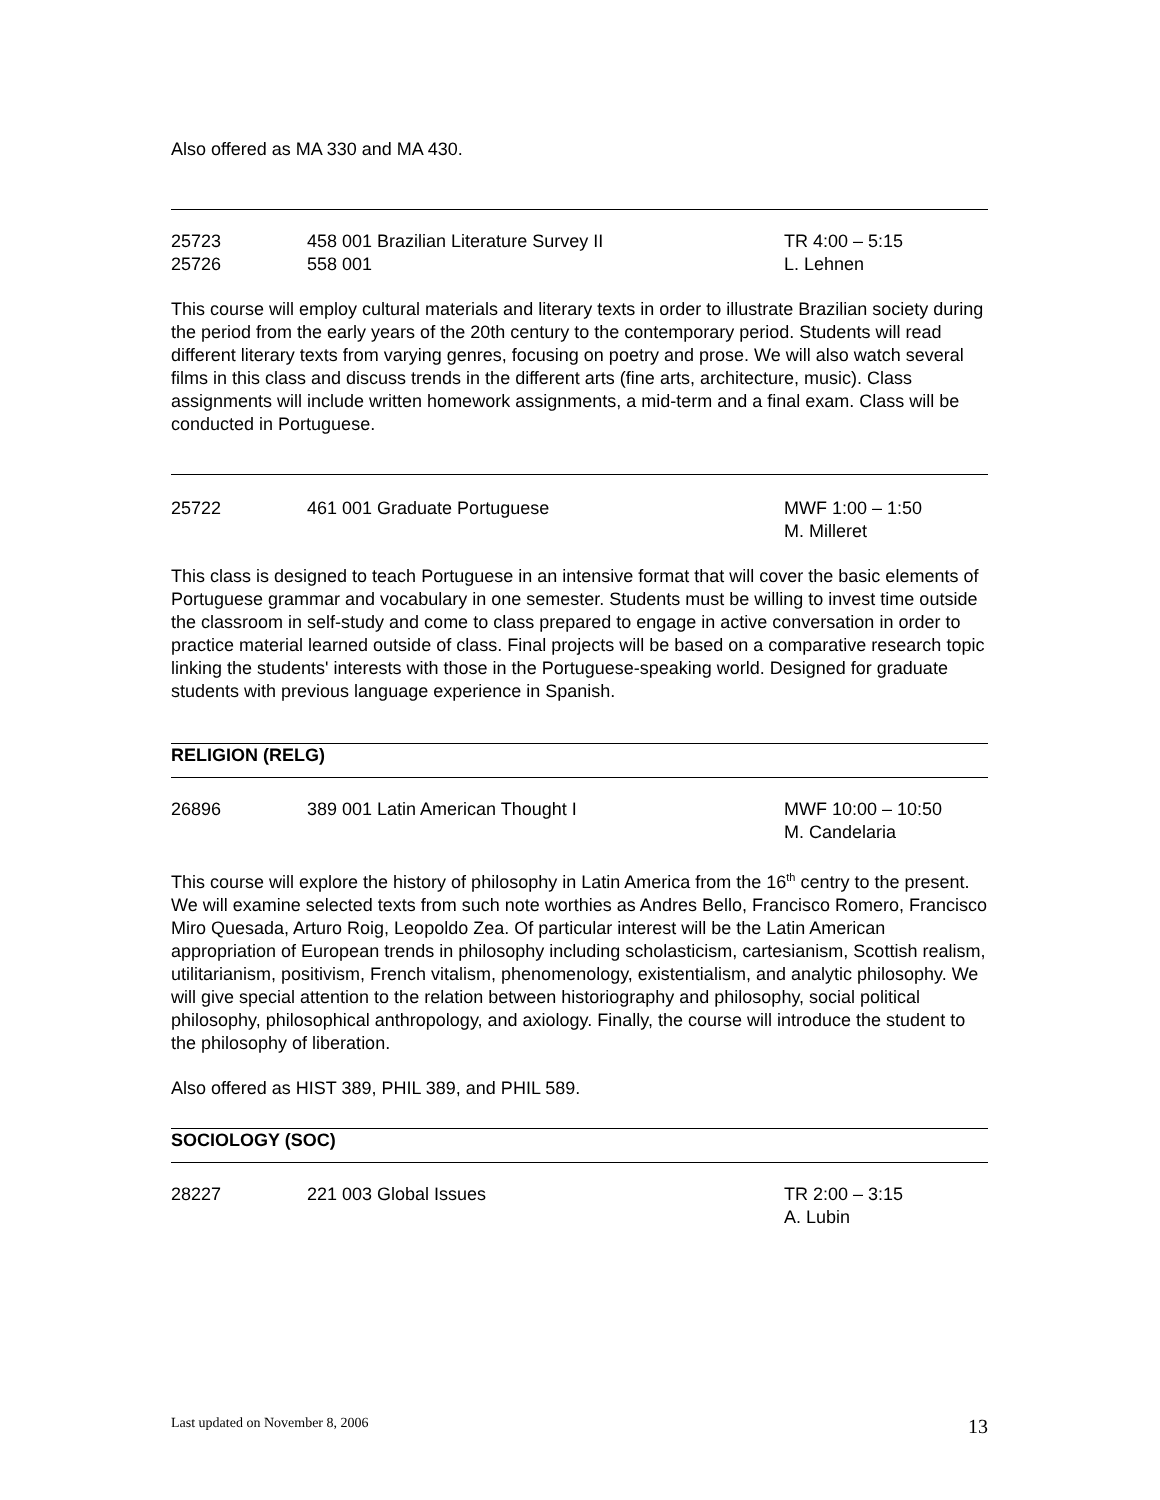Also offered as MA 330 and MA 430.
25723 458 001 Brazilian Literature Survey II TR 4:00 – 5:15
25726 558 001 L. Lehnen
This course will employ cultural materials and literary texts in order to illustrate Brazilian society during the period from the early years of the 20th century to the contemporary period. Students will read different literary texts from varying genres, focusing on poetry and prose. We will also watch several films in this class and discuss trends in the different arts (fine arts, architecture, music). Class assignments will include written homework assignments, a mid-term and a final exam. Class will be conducted in Portuguese.
25722 461 001 Graduate Portuguese MWF 1:00 – 1:50
M. Milleret
This class is designed to teach Portuguese in an intensive format that will cover the basic elements of Portuguese grammar and vocabulary in one semester. Students must be willing to invest time outside the classroom in self-study and come to class prepared to engage in active conversation in order to practice material learned outside of class. Final projects will be based on a comparative research topic linking the students' interests with those in the Portuguese-speaking world. Designed for graduate students with previous language experience in Spanish.
RELIGION (RELG)
26896 389 001 Latin American Thought I MWF 10:00 – 10:50
M. Candelaria
This course will explore the history of philosophy in Latin America from the 16<sup>th</sup> centry to the present. We will examine selected texts from such note worthies as Andres Bello, Francisco Romero, Francisco Miro Quesada, Arturo Roig, Leopoldo Zea. Of particular interest will be the Latin American appropriation of European trends in philosophy including scholasticism, cartesianism, Scottish realism, utilitarianism, positivism, French vitalism, phenomenology, existentialism, and analytic philosophy. We will give special attention to the relation between historiography and philosophy, social political philosophy, philosophical anthropology, and axiology. Finally, the course will introduce the student to the philosophy of liberation.
Also offered as HIST 389, PHIL 389, and PHIL 589.
SOCIOLOGY (SOC)
28227 221 003 Global Issues TR 2:00 – 3:15
A. Lubin
Last updated on November 8, 2006 13